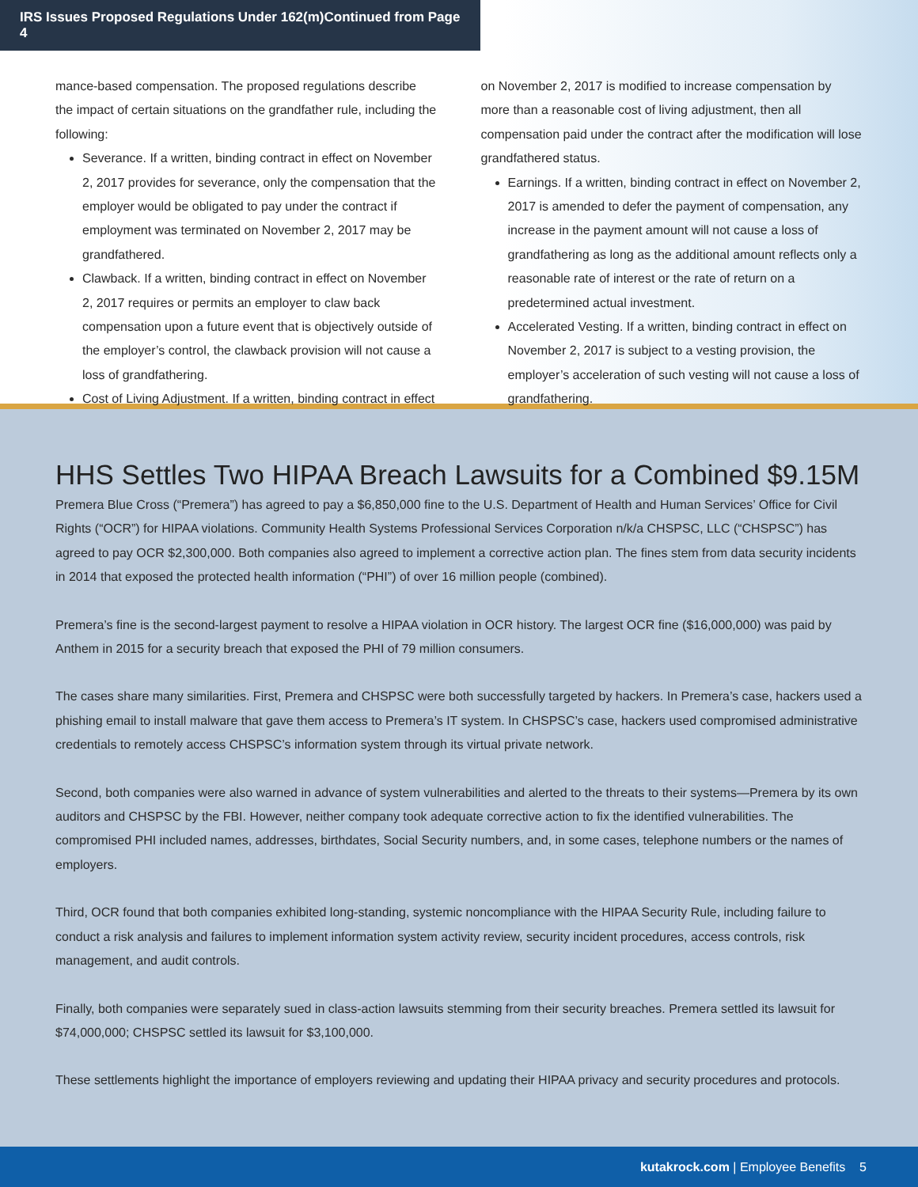IRS Issues Proposed Regulations Under 162(m)Continued from Page 4
mance-based compensation. The proposed regulations describe the impact of certain situations on the grandfather rule, including the following:
Severance. If a written, binding contract in effect on November 2, 2017 provides for severance, only the compensation that the employer would be obligated to pay under the contract if employment was terminated on November 2, 2017 may be grandfathered.
Clawback. If a written, binding contract in effect on November 2, 2017 requires or permits an employer to claw back compensation upon a future event that is objectively outside of the employer’s control, the clawback provision will not cause a loss of grandfathering.
Cost of Living Adjustment. If a written, binding contract in effect
on November 2, 2017 is modified to increase compensation by more than a reasonable cost of living adjustment, then all compensation paid under the contract after the modification will lose grandfathered status.
Earnings. If a written, binding contract in effect on November 2, 2017 is amended to defer the payment of compensation, any increase in the payment amount will not cause a loss of grandfathering as long as the additional amount reflects only a reasonable rate of interest or the rate of return on a predetermined actual investment.
Accelerated Vesting. If a written, binding contract in effect on November 2, 2017 is subject to a vesting provision, the employer’s acceleration of such vesting will not cause a loss of grandfathering.
HHS Settles Two HIPAA Breach Lawsuits for a Combined $9.15M
Premera Blue Cross (“Premera”) has agreed to pay a $6,850,000 fine to the U.S. Department of Health and Human Services’ Office for Civil Rights (“OCR”) for HIPAA violations. Community Health Systems Professional Services Corporation n/k/a CHSPSC, LLC (“CHSPSC”) has agreed to pay OCR $2,300,000. Both companies also agreed to implement a corrective action plan. The fines stem from data security incidents in 2014 that exposed the protected health information (“PHI”) of over 16 million people (combined).
Premera’s fine is the second-largest payment to resolve a HIPAA violation in OCR history. The largest OCR fine ($16,000,000) was paid by Anthem in 2015 for a security breach that exposed the PHI of 79 million consumers.
The cases share many similarities. First, Premera and CHSPSC were both successfully targeted by hackers. In Premera’s case, hackers used a phishing email to install malware that gave them access to Premera’s IT system. In CHSPSC’s case, hackers used compromised administrative credentials to remotely access CHSPSC’s information system through its virtual private network.
Second, both companies were also warned in advance of system vulnerabilities and alerted to the threats to their systems—Premera by its own auditors and CHSPSC by the FBI. However, neither company took adequate corrective action to fix the identified vulnerabilities. The compromised PHI included names, addresses, birthdates, Social Security numbers, and, in some cases, telephone numbers or the names of employers.
Third, OCR found that both companies exhibited long-standing, systemic noncompliance with the HIPAA Security Rule, including failure to conduct a risk analysis and failures to implement information system activity review, security incident procedures, access controls, risk management, and audit controls.
Finally, both companies were separately sued in class-action lawsuits stemming from their security breaches. Premera settled its lawsuit for $74,000,000; CHSPSC settled its lawsuit for $3,100,000.
These settlements highlight the importance of employers reviewing and updating their HIPAA privacy and security procedures and protocols.
kutakrock.com | Employee Benefits 5